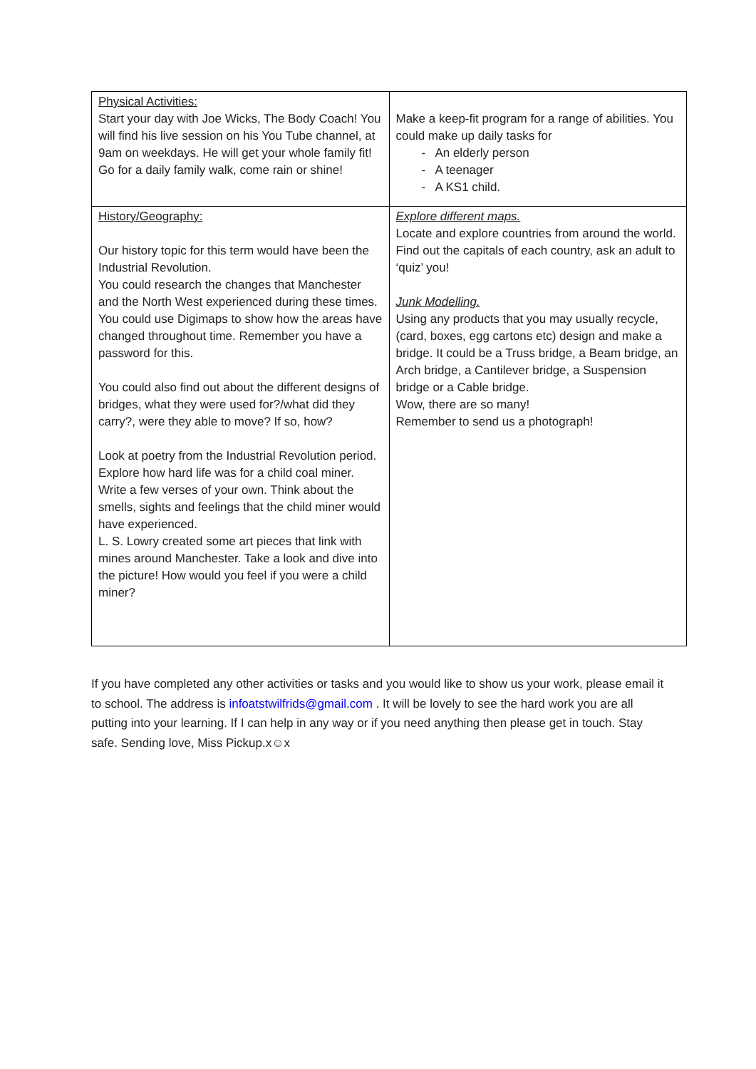| Physical Activities: Start your day with Joe Wicks, The Body Coach! You will find his live session on his You Tube channel, at 9am on weekdays. He will get your whole family fit! Go for a daily family walk, come rain or shine! | Make a keep-fit program for a range of abilities. You could make up daily tasks for - An elderly person - A teenager - A KS1 child. |
| History/Geography: Our history topic for this term would have been the Industrial Revolution. You could research the changes that Manchester and the North West experienced during these times. You could use Digimaps to show how the areas have changed throughout time. Remember you have a password for this. You could also find out about the different designs of bridges, what they were used for?/what did they carry?, were they able to move? If so, how? Look at poetry from the Industrial Revolution period. Explore how hard life was for a child coal miner. Write a few verses of your own. Think about the smells, sights and feelings that the child miner would have experienced. L. S. Lowry created some art pieces that link with mines around Manchester. Take a look and dive into the picture! How would you feel if you were a child miner? | Explore different maps. Locate and explore countries from around the world. Find out the capitals of each country, ask an adult to ‘quiz’ you! Junk Modelling. Using any products that you may usually recycle, (card, boxes, egg cartons etc) design and make a bridge. It could be a Truss bridge, a Beam bridge, an Arch bridge, a Cantilever bridge, a Suspension bridge or a Cable bridge. Wow, there are so many! Remember to send us a photograph! |
If you have completed any other activities or tasks and you would like to show us your work, please email it to school. The address is infoatstwilfrids@gmail.com . It will be lovely to see the hard work you are all putting into your learning. If I can help in any way or if you need anything then please get in touch. Stay safe. Sending love, Miss Pickup.x☺x